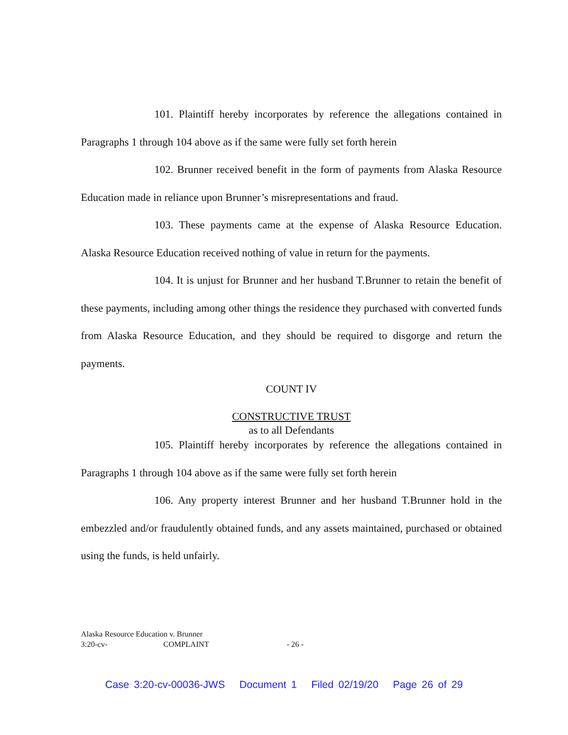101. Plaintiff hereby incorporates by reference the allegations contained in Paragraphs 1 through 104 above as if the same were fully set forth herein
102. Brunner received benefit in the form of payments from Alaska Resource Education made in reliance upon Brunner’s misrepresentations and fraud.
103. These payments came at the expense of Alaska Resource Education. Alaska Resource Education received nothing of value in return for the payments.
104. It is unjust for Brunner and her husband T.Brunner to retain the benefit of these payments, including among other things the residence they purchased with converted funds from Alaska Resource Education, and they should be required to disgorge and return the payments.
COUNT IV
CONSTRUCTIVE TRUST
as to all Defendants
105. Plaintiff hereby incorporates by reference the allegations contained in Paragraphs 1 through 104 above as if the same were fully set forth herein
106. Any property interest Brunner and her husband T.Brunner hold in the embezzled and/or fraudulently obtained funds, and any assets maintained, purchased or obtained using the funds, is held unfairly.
Alaska Resource Education v. Brunner
3:20-cv- COMPLAINT
- 26 -
Case 3:20-cv-00036-JWS Document 1 Filed 02/19/20 Page 26 of 29